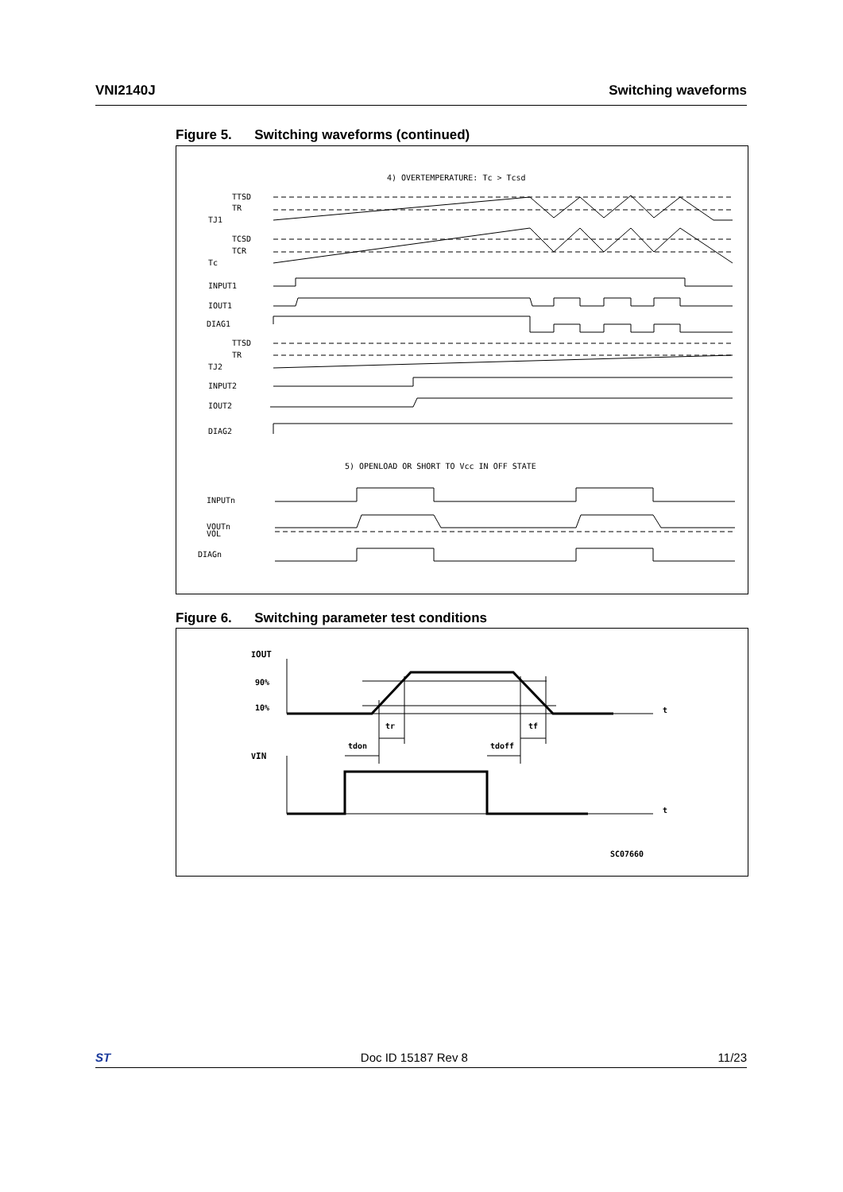VNI2140J Switching waveforms
Figure 5. Switching waveforms (continued)
4) OVERTEMPERATURE: Tc > Tcsd
TTSD
TR
TJ1
TCSD
TCR
Tc
INPUT1
IOUT1
DIAG1
TTSD
TR
TJ2
INPUT2
IOUT2
DIAG2
5) OPENLOAD OR SHORT TO Vcc IN OFF STATE
INPUTn
VOUTn
VOL
DIAGn
Figure 6. Switching parameter test conditions
IOUT
90%
10%
VIN
tr
tf
tdon
tdoff
t
t
SC07660
ST Doc ID 15187 Rev 8 11/23